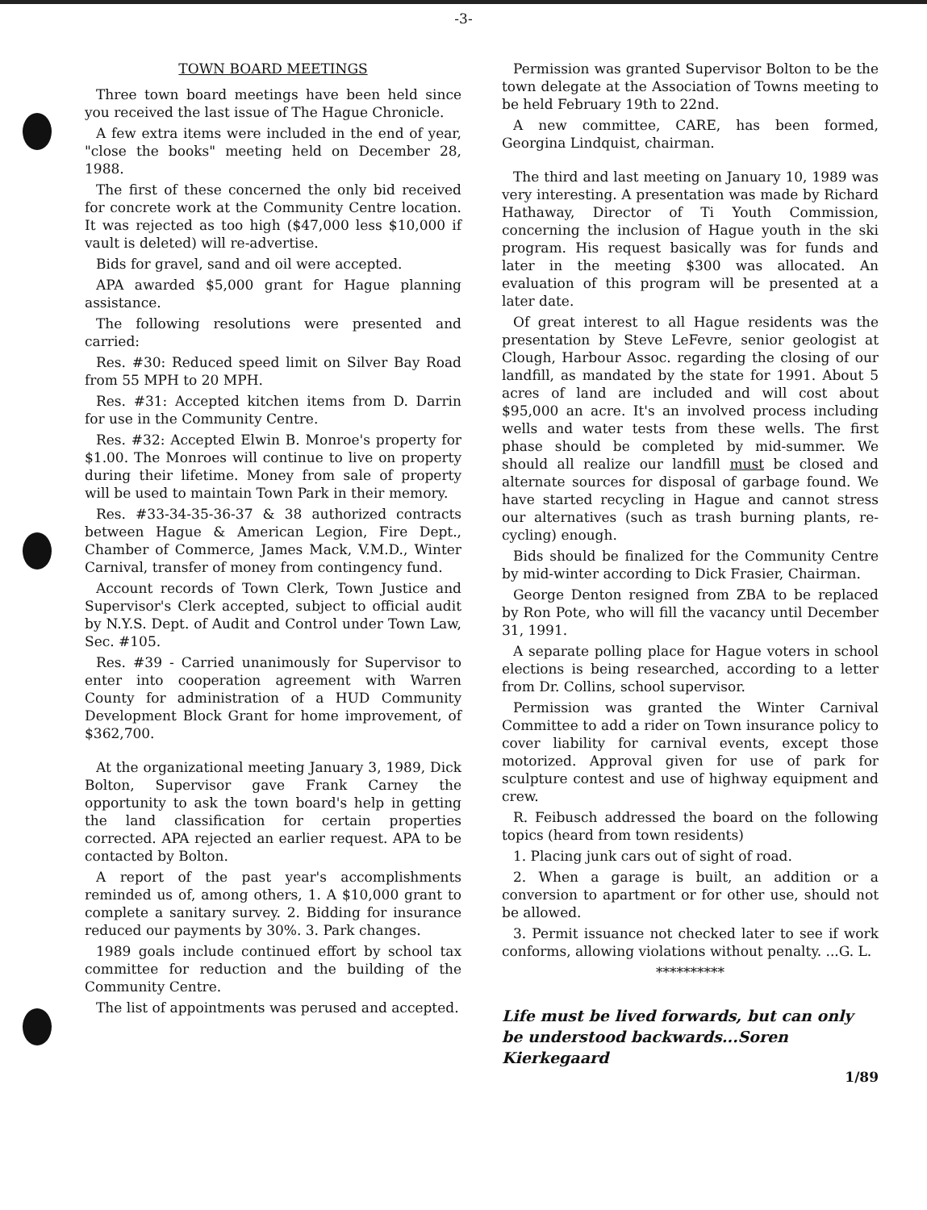-3-
TOWN BOARD MEETINGS
Three town board meetings have been held since you received the last issue of The Hague Chronicle.
A few extra items were included in the end of year, "close the books" meeting held on December 28, 1988.
The first of these concerned the only bid received for concrete work at the Community Centre location. It was rejected as too high ($47,000 less $10,000 if vault is deleted) will re-advertise.
Bids for gravel, sand and oil were accepted.
APA awarded $5,000 grant for Hague planning assistance.
The following resolutions were presented and carried:
Res. #30: Reduced speed limit on Silver Bay Road from 55 MPH to 20 MPH.
Res. #31: Accepted kitchen items from D. Darrin for use in the Community Centre.
Res. #32: Accepted Elwin B. Monroe's property for $1.00. The Monroes will continue to live on property during their lifetime. Money from sale of property will be used to maintain Town Park in their memory.
Res. #33-34-35-36-37 & 38 authorized contracts between Hague & American Legion, Fire Dept., Chamber of Commerce, James Mack, V.M.D., Winter Carnival, transfer of money from contingency fund.
Account records of Town Clerk, Town Justice and Supervisor's Clerk accepted, subject to official audit by N.Y.S. Dept. of Audit and Control under Town Law, Sec. #105.
Res. #39 - Carried unanimously for Supervisor to enter into cooperation agreement with Warren County for administration of a HUD Community Development Block Grant for home improvement, of $362,700.
At the organizational meeting January 3, 1989, Dick Bolton, Supervisor gave Frank Carney the opportunity to ask the town board's help in getting the land classification for certain properties corrected. APA rejected an earlier request. APA to be contacted by Bolton.
A report of the past year's accomplishments reminded us of, among others, 1. A $10,000 grant to complete a sanitary survey. 2. Bidding for insurance reduced our payments by 30%. 3. Park changes.
1989 goals include continued effort by school tax committee for reduction and the building of the Community Centre.
The list of appointments was perused and accepted.
Permission was granted Supervisor Bolton to be the town delegate at the Association of Towns meeting to be held February 19th to 22nd.
A new committee, CARE, has been formed, Georgina Lindquist, chairman.
The third and last meeting on January 10, 1989 was very interesting. A presentation was made by Richard Hathaway, Director of Ti Youth Commission, concerning the inclusion of Hague youth in the ski program. His request basically was for funds and later in the meeting $300 was allocated. An evaluation of this program will be presented at a later date.
Of great interest to all Hague residents was the presentation by Steve LeFevre, senior geologist at Clough, Harbour Assoc. regarding the closing of our landfill, as mandated by the state for 1991. About 5 acres of land are included and will cost about $95,000 an acre. It's an involved process including wells and water tests from these wells. The first phase should be completed by mid-summer. We should all realize our landfill must be closed and alternate sources for disposal of garbage found. We have started recycling in Hague and cannot stress our alternatives (such as trash burning plants, re-cycling) enough.
Bids should be finalized for the Community Centre by mid-winter according to Dick Frasier, Chairman.
George Denton resigned from ZBA to be replaced by Ron Pote, who will fill the vacancy until December 31, 1991.
A separate polling place for Hague voters in school elections is being researched, according to a letter from Dr. Collins, school supervisor.
Permission was granted the Winter Carnival Committee to add a rider on Town insurance policy to cover liability for carnival events, except those motorized. Approval given for use of park for sculpture contest and use of highway equipment and crew.
R. Feibusch addressed the board on the following topics (heard from town residents)
1. Placing junk cars out of sight of road.
2. When a garage is built, an addition or a conversion to apartment or for other use, should not be allowed.
3. Permit issuance not checked later to see if work conforms, allowing violations without penalty. ...G. L.
**********
Life must be lived forwards, but can only be understood backwards...Soren Kierkegaard
1/89